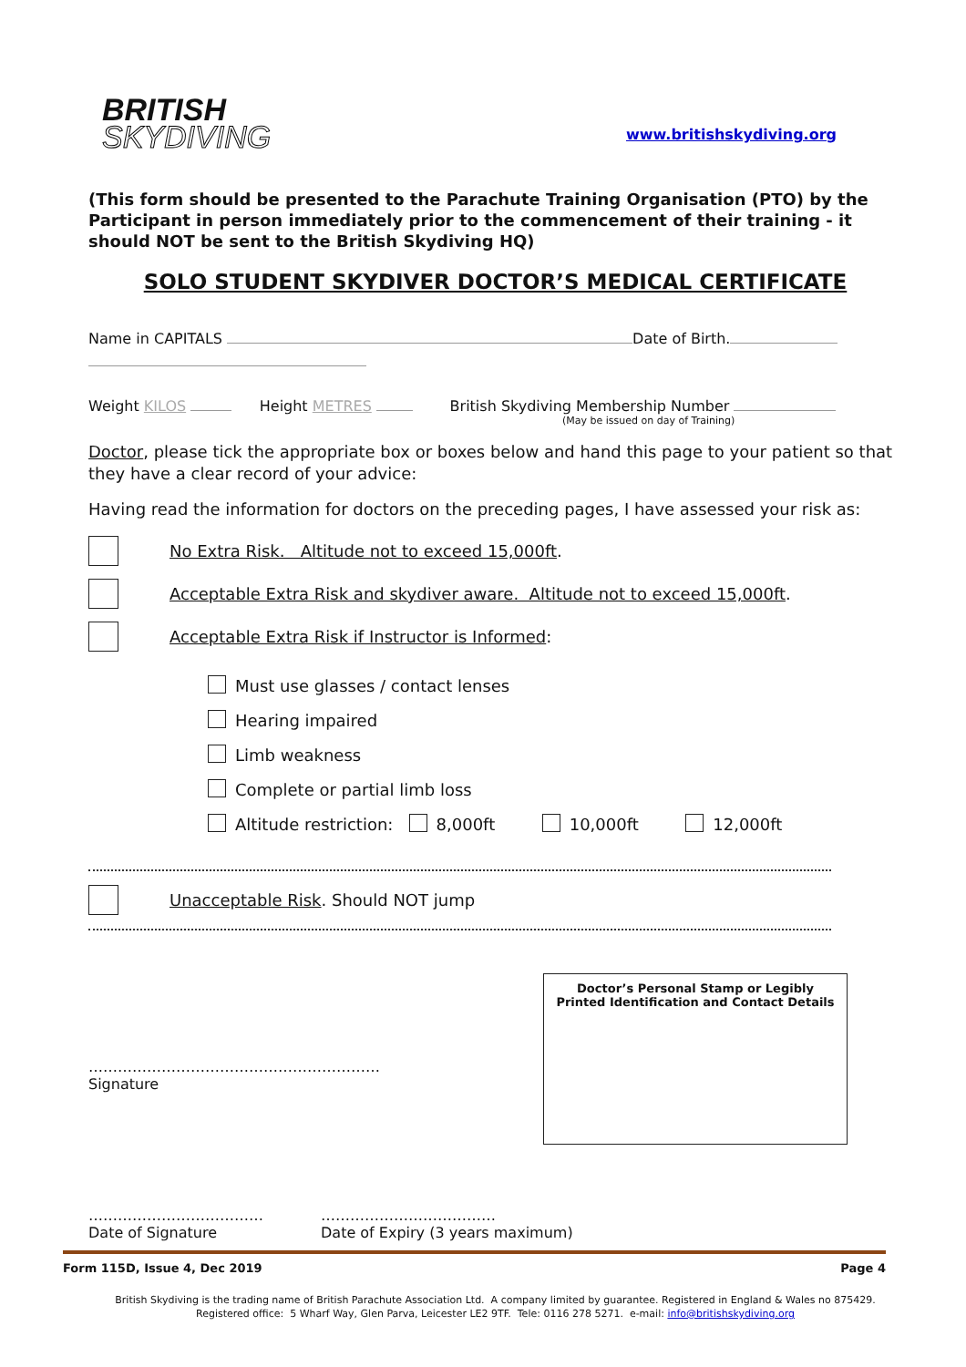BRITISH
SKYDIVING
www.britishskydiving.org
(This form should be presented to the Parachute Training Organisation (PTO) by the Participant in person immediately prior to the commencement of their training - it should NOT be sent to the British Skydiving HQ)
SOLO STUDENT SKYDIVER DOCTOR’S MEDICAL CERTIFICATE
Name in CAPITALS Date of Birth.
Weight KILOS Height METRES British Skydiving Membership Number
(May be issued on day of Training)
Doctor, please tick the appropriate box or boxes below and hand this page to your patient so that they have a clear record of your advice:
Having read the information for doctors on the preceding pages, I have assessed your risk as:
No Extra Risk. Altitude not to exceed 15,000ft.
Acceptable Extra Risk and skydiver aware. Altitude not to exceed 15,000ft.
Acceptable Extra Risk if Instructor is Informed:
Must use glasses / contact lenses
Hearing impaired
Limb weakness
Complete or partial limb loss
Altitude restriction: 8,000ft 10,000ft 12,000ft
Unacceptable Risk. Should NOT jump
……………………………………………………
Signature
Doctor’s Personal Stamp or Legibly
Printed Identification and Contact Details
………………………………
Date of Signature
………………………………
Date of Expiry (3 years maximum)
Form 115D, Issue 4, Dec 2019 Page 4
British Skydiving is the trading name of British Parachute Association Ltd. A company limited by guarantee. Registered in England & Wales no 875429.
Registered office: 5 Wharf Way, Glen Parva, Leicester LE2 9TF. Tele: 0116 278 5271. e-mail: info@britishskydiving.org